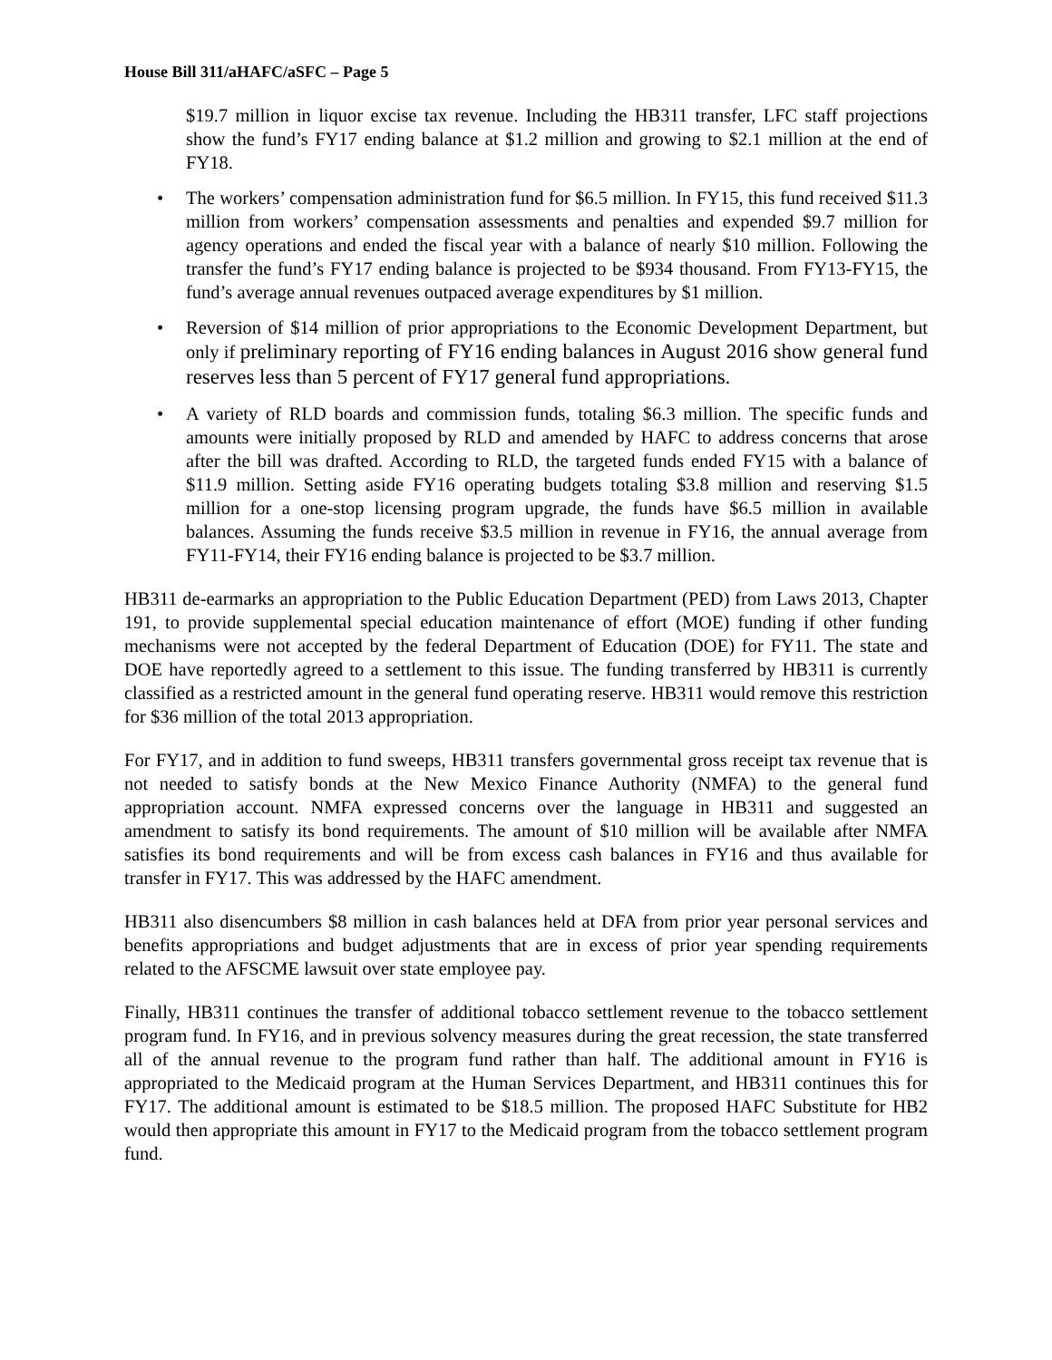House Bill 311/aHAFC/aSFC – Page 5
$19.7 million in liquor excise tax revenue. Including the HB311 transfer, LFC staff projections show the fund’s FY17 ending balance at $1.2 million and growing to $2.1 million at the end of FY18.
• The workers’ compensation administration fund for $6.5 million. In FY15, this fund received $11.3 million from workers’ compensation assessments and penalties and expended $9.7 million for agency operations and ended the fiscal year with a balance of nearly $10 million. Following the transfer the fund’s FY17 ending balance is projected to be $934 thousand. From FY13-FY15, the fund’s average annual revenues outpaced average expenditures by $1 million.
• Reversion of $14 million of prior appropriations to the Economic Development Department, but only if preliminary reporting of FY16 ending balances in August 2016 show general fund reserves less than 5 percent of FY17 general fund appropriations.
• A variety of RLD boards and commission funds, totaling $6.3 million. The specific funds and amounts were initially proposed by RLD and amended by HAFC to address concerns that arose after the bill was drafted. According to RLD, the targeted funds ended FY15 with a balance of $11.9 million. Setting aside FY16 operating budgets totaling $3.8 million and reserving $1.5 million for a one-stop licensing program upgrade, the funds have $6.5 million in available balances. Assuming the funds receive $3.5 million in revenue in FY16, the annual average from FY11-FY14, their FY16 ending balance is projected to be $3.7 million.
HB311 de-earmarks an appropriation to the Public Education Department (PED) from Laws 2013, Chapter 191, to provide supplemental special education maintenance of effort (MOE) funding if other funding mechanisms were not accepted by the federal Department of Education (DOE) for FY11. The state and DOE have reportedly agreed to a settlement to this issue. The funding transferred by HB311 is currently classified as a restricted amount in the general fund operating reserve. HB311 would remove this restriction for $36 million of the total 2013 appropriation.
For FY17, and in addition to fund sweeps, HB311 transfers governmental gross receipt tax revenue that is not needed to satisfy bonds at the New Mexico Finance Authority (NMFA) to the general fund appropriation account. NMFA expressed concerns over the language in HB311 and suggested an amendment to satisfy its bond requirements. The amount of $10 million will be available after NMFA satisfies its bond requirements and will be from excess cash balances in FY16 and thus available for transfer in FY17. This was addressed by the HAFC amendment.
HB311 also disencumbers $8 million in cash balances held at DFA from prior year personal services and benefits appropriations and budget adjustments that are in excess of prior year spending requirements related to the AFSCME lawsuit over state employee pay.
Finally, HB311 continues the transfer of additional tobacco settlement revenue to the tobacco settlement program fund. In FY16, and in previous solvency measures during the great recession, the state transferred all of the annual revenue to the program fund rather than half. The additional amount in FY16 is appropriated to the Medicaid program at the Human Services Department, and HB311 continues this for FY17. The additional amount is estimated to be $18.5 million. The proposed HAFC Substitute for HB2 would then appropriate this amount in FY17 to the Medicaid program from the tobacco settlement program fund.